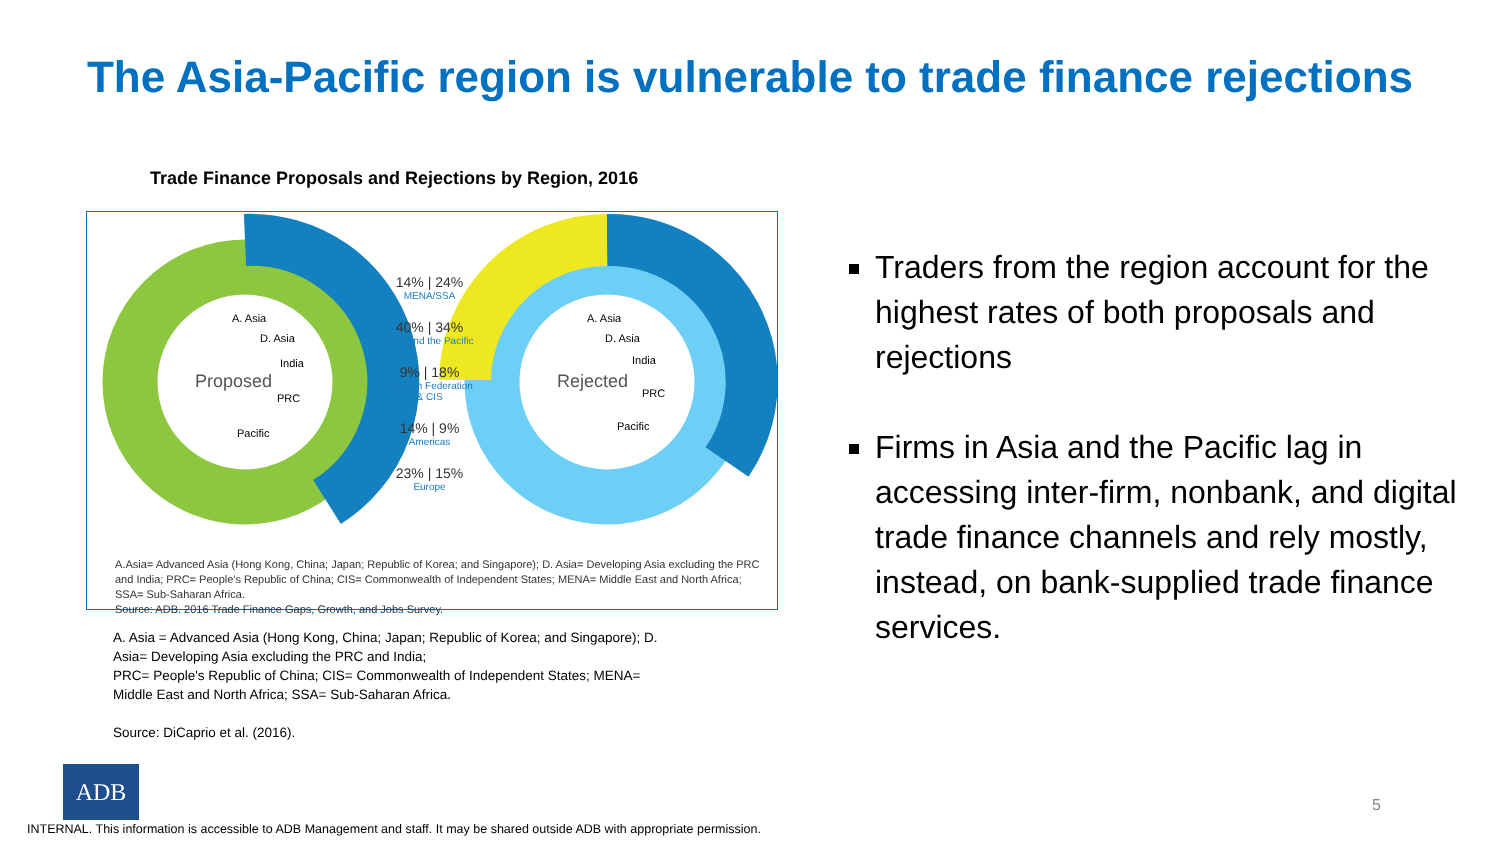The Asia-Pacific region is vulnerable to trade finance rejections
Trade Finance Proposals and Rejections by Region, 2016
Proposed
Rejected
A. Asia
D. Asia
India
PRC
Pacific
A. Asia
D. Asia
India
PRC
Pacific
14% | 24%
MENA/SSA
40% | 34%
Asia and the Pacific
9% | 18%
Russian Federation & CIS
14% | 9%
Americas
23% | 15%
Europe
A.Asia= Advanced Asia (Hong Kong, China; Japan; Republic of Korea; and Singapore); D. Asia= Developing Asia excluding the PRC and India; PRC= People's Republic of China; CIS= Commonwealth of Independent States; MENA= Middle East and North Africa; SSA= Sub-Saharan Africa.
Source: ADB. 2016 Trade Finance Gaps, Growth, and Jobs Survey.
A. Asia = Advanced Asia (Hong Kong, China; Japan; Republic of Korea; and Singapore); D. Asia= Developing Asia excluding the PRC and India;
PRC= People's Republic of China; CIS= Commonwealth of Independent States; MENA= Middle East and North Africa; SSA= Sub-Saharan Africa.
Source: DiCaprio et al. (2016).
Traders from the region account for the highest rates of both proposals and rejections
Firms in Asia and the Pacific lag in accessing inter-firm, nonbank, and digital trade finance channels and rely mostly, instead, on bank-supplied trade finance services.
ADB
5
INTERNAL. This information is accessible to ADB Management and staff. It may be shared outside ADB with appropriate permission.